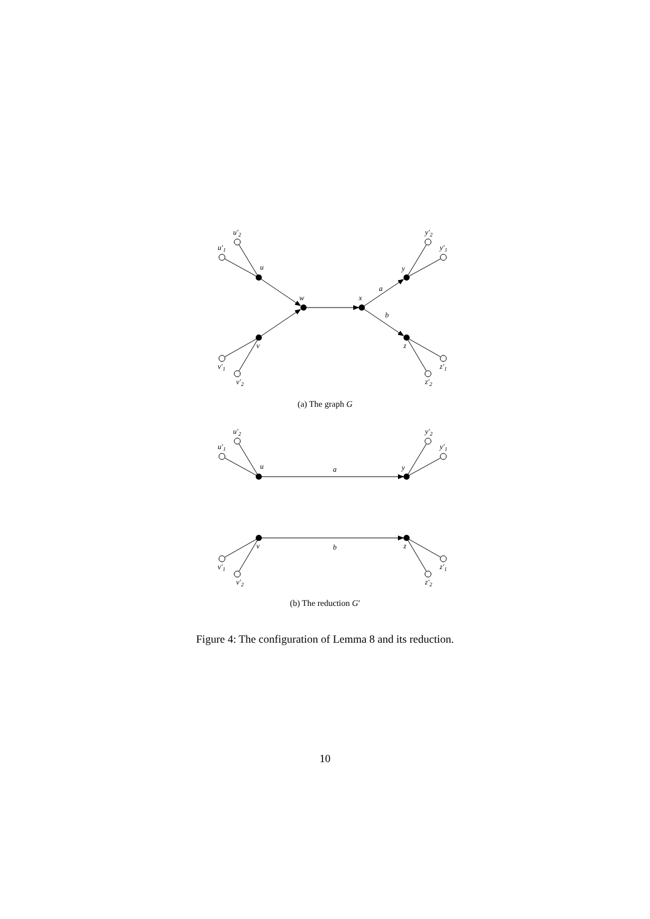u′2
u′1
u
w
x
y
a
b
v
z
v′1
v′2
y′2
y′1
z′1
z′2
(a) The graph G
u′2
u′1
u
a
y
y′2
y′1
v
b
z
v′1
v′2
z′1
z′2
(b) The reduction G′
Figure 4: The configuration of Lemma 8 and its reduction.
10